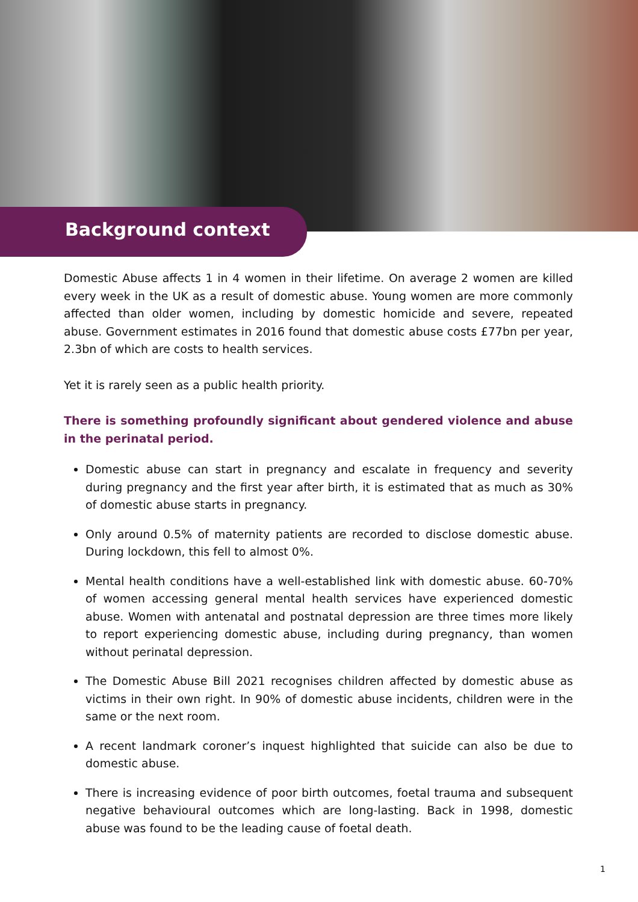Background context
Domestic Abuse affects 1 in 4 women in their lifetime. On average 2 women are killed every week in the UK as a result of domestic abuse. Young women are more commonly affected than older women, including by domestic homicide and severe, repeated abuse. Government estimates in 2016 found that domestic abuse costs £77bn per year, 2.3bn of which are costs to health services.
Yet it is rarely seen as a public health priority.
There is something profoundly significant about gendered violence and abuse in the perinatal period.
Domestic abuse can start in pregnancy and escalate in frequency and severity during pregnancy and the first year after birth, it is estimated that as much as 30% of domestic abuse starts in pregnancy.
Only around 0.5% of maternity patients are recorded to disclose domestic abuse. During lockdown, this fell to almost 0%.
Mental health conditions have a well-established link with domestic abuse. 60-70% of women accessing general mental health services have experienced domestic abuse. Women with antenatal and postnatal depression are three times more likely to report experiencing domestic abuse, including during pregnancy, than women without perinatal depression.
The Domestic Abuse Bill 2021 recognises children affected by domestic abuse as victims in their own right. In 90% of domestic abuse incidents, children were in the same or the next room.
A recent landmark coroner’s inquest highlighted that suicide can also be due to domestic abuse.
There is increasing evidence of poor birth outcomes, foetal trauma and subsequent negative behavioural outcomes which are long-lasting. Back in 1998, domestic abuse was found to be the leading cause of foetal death.
1